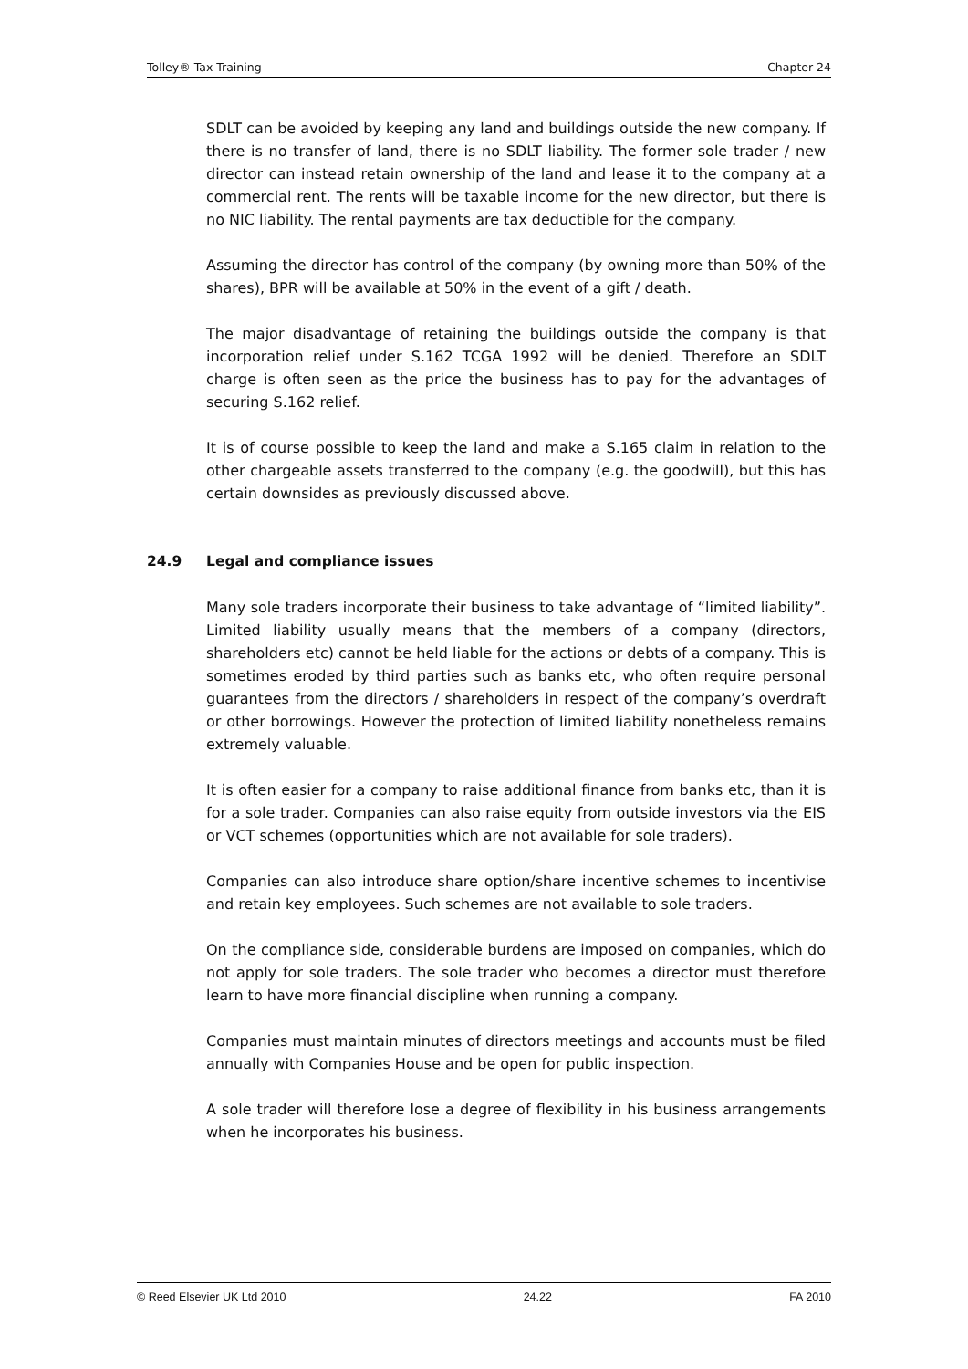Tolley® Tax Training Chapter 24
SDLT can be avoided by keeping any land and buildings outside the new company. If there is no transfer of land, there is no SDLT liability. The former sole trader / new director can instead retain ownership of the land and lease it to the company at a commercial rent. The rents will be taxable income for the new director, but there is no NIC liability. The rental payments are tax deductible for the company.
Assuming the director has control of the company (by owning more than 50% of the shares), BPR will be available at 50% in the event of a gift / death.
The major disadvantage of retaining the buildings outside the company is that incorporation relief under S.162 TCGA 1992 will be denied. Therefore an SDLT charge is often seen as the price the business has to pay for the advantages of securing S.162 relief.
It is of course possible to keep the land and make a S.165 claim in relation to the other chargeable assets transferred to the company (e.g. the goodwill), but this has certain downsides as previously discussed above.
24.9 Legal and compliance issues
Many sole traders incorporate their business to take advantage of “limited liability”. Limited liability usually means that the members of a company (directors, shareholders etc) cannot be held liable for the actions or debts of a company. This is sometimes eroded by third parties such as banks etc, who often require personal guarantees from the directors / shareholders in respect of the company’s overdraft or other borrowings. However the protection of limited liability nonetheless remains extremely valuable.
It is often easier for a company to raise additional finance from banks etc, than it is for a sole trader. Companies can also raise equity from outside investors via the EIS or VCT schemes (opportunities which are not available for sole traders).
Companies can also introduce share option/share incentive schemes to incentivise and retain key employees. Such schemes are not available to sole traders.
On the compliance side, considerable burdens are imposed on companies, which do not apply for sole traders. The sole trader who becomes a director must therefore learn to have more financial discipline when running a company.
Companies must maintain minutes of directors meetings and accounts must be filed annually with Companies House and be open for public inspection.
A sole trader will therefore lose a degree of flexibility in his business arrangements when he incorporates his business.
© Reed Elsevier UK Ltd 2010 24.22 FA 2010